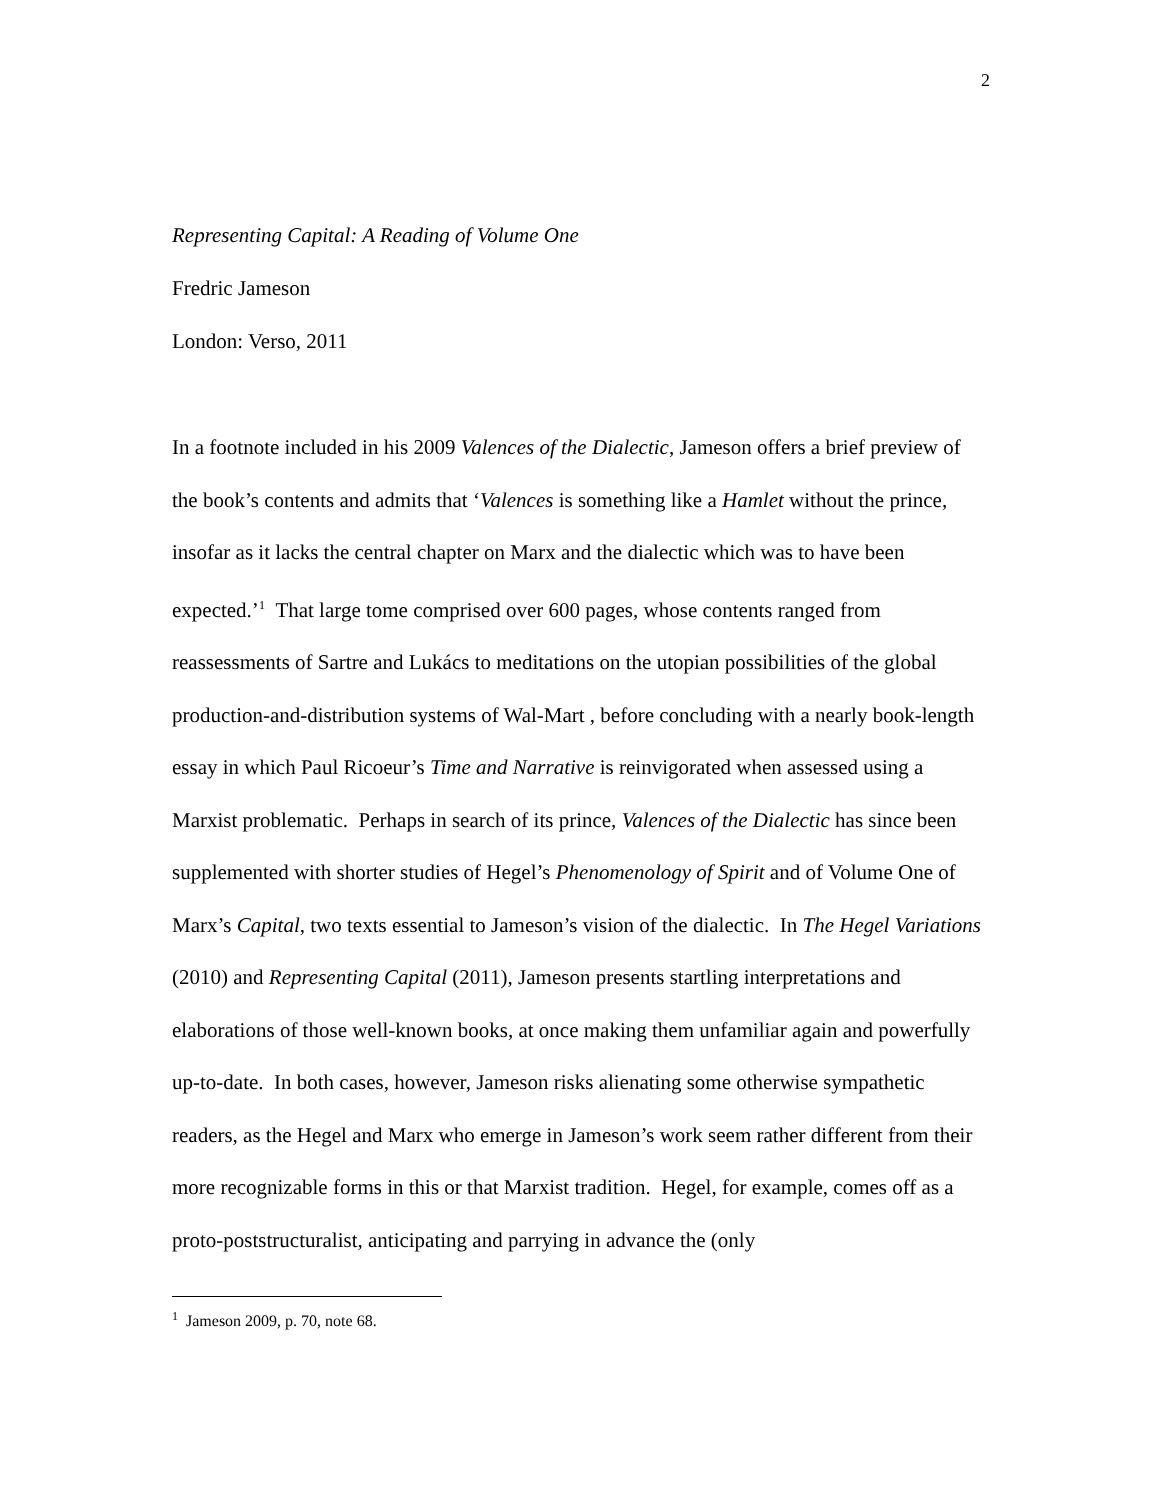2
Representing Capital: A Reading of Volume One
Fredric Jameson
London: Verso, 2011
In a footnote included in his 2009 Valences of the Dialectic, Jameson offers a brief preview of the book’s contents and admits that ‘Valences is something like a Hamlet without the prince, insofar as it lacks the central chapter on Marx and the dialectic which was to have been expected.’<sup>1</sup> That large tome comprised over 600 pages, whose contents ranged from reassessments of Sartre and Lukács to meditations on the utopian possibilities of the global production-and-distribution systems of Wal-Mart , before concluding with a nearly book-length essay in which Paul Ricoeur’s Time and Narrative is reinvigorated when assessed using a Marxist problematic. Perhaps in search of its prince, Valences of the Dialectic has since been supplemented with shorter studies of Hegel’s Phenomenology of Spirit and of Volume One of Marx’s Capital, two texts essential to Jameson’s vision of the dialectic. In The Hegel Variations (2010) and Representing Capital (2011), Jameson presents startling interpretations and elaborations of those well-known books, at once making them unfamiliar again and powerfully up-to-date. In both cases, however, Jameson risks alienating some otherwise sympathetic readers, as the Hegel and Marx who emerge in Jameson’s work seem rather different from their more recognizable forms in this or that Marxist tradition. Hegel, for example, comes off as a proto-poststructuralist, anticipating and parrying in advance the (only
<sup>1</sup> Jameson 2009, p. 70, note 68.